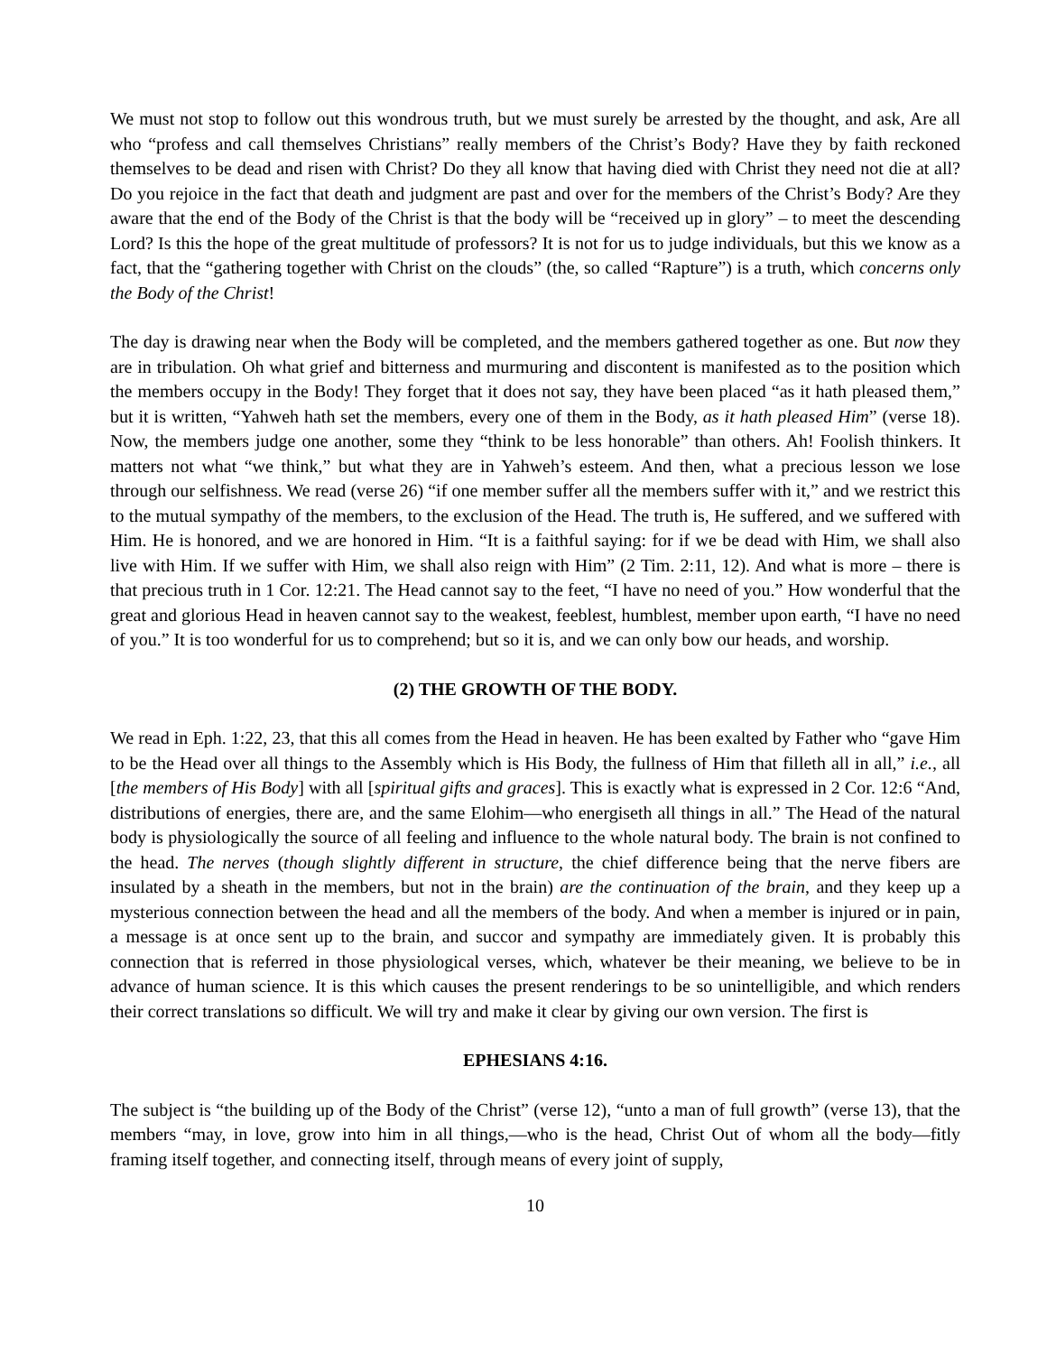We must not stop to follow out this wondrous truth, but we must surely be arrested by the thought, and ask, Are all who “profess and call themselves Christians” really members of the Christ’s Body? Have they by faith reckoned themselves to be dead and risen with Christ? Do they all know that having died with Christ they need not die at all? Do you rejoice in the fact that death and judgment are past and over for the members of the Christ’s Body? Are they aware that the end of the Body of the Christ is that the body will be “received up in glory” – to meet the descending Lord? Is this the hope of the great multitude of professors? It is not for us to judge individuals, but this we know as a fact, that the “gathering together with Christ on the clouds” (the, so called “Rapture”) is a truth, which concerns only the Body of the Christ!
The day is drawing near when the Body will be completed, and the members gathered together as one. But now they are in tribulation. Oh what grief and bitterness and murmuring and discontent is manifested as to the position which the members occupy in the Body! They forget that it does not say, they have been placed “as it hath pleased them,” but it is written, “Yahweh hath set the members, every one of them in the Body, as it hath pleased Him” (verse 18). Now, the members judge one another, some they “think to be less honorable” than others. Ah! Foolish thinkers. It matters not what “we think,” but what they are in Yahweh’s esteem. And then, what a precious lesson we lose through our selfishness. We read (verse 26) “if one member suffer all the members suffer with it,” and we restrict this to the mutual sympathy of the members, to the exclusion of the Head. The truth is, He suffered, and we suffered with Him. He is honored, and we are honored in Him. “It is a faithful saying: for if we be dead with Him, we shall also live with Him. If we suffer with Him, we shall also reign with Him” (2 Tim. 2:11, 12). And what is more – there is that precious truth in 1 Cor. 12:21. The Head cannot say to the feet, “I have no need of you.” How wonderful that the great and glorious Head in heaven cannot say to the weakest, feeblest, humblest, member upon earth, “I have no need of you.” It is too wonderful for us to comprehend; but so it is, and we can only bow our heads, and worship.
(2) THE GROWTH OF THE BODY.
We read in Eph. 1:22, 23, that this all comes from the Head in heaven. He has been exalted by Father who “gave Him to be the Head over all things to the Assembly which is His Body, the fullness of Him that filleth all in all,” i.e., all [the members of His Body] with all [spiritual gifts and graces]. This is exactly what is expressed in 2 Cor. 12:6 “And, distributions of energies, there are, and the same Elohim—who energiseth all things in all.” The Head of the natural body is physiologically the source of all feeling and influence to the whole natural body. The brain is not confined to the head. The nerves (though slightly different in structure, the chief difference being that the nerve fibers are insulated by a sheath in the members, but not in the brain) are the continuation of the brain, and they keep up a mysterious connection between the head and all the members of the body. And when a member is injured or in pain, a message is at once sent up to the brain, and succor and sympathy are immediately given. It is probably this connection that is referred in those physiological verses, which, whatever be their meaning, we believe to be in advance of human science. It is this which causes the present renderings to be so unintelligible, and which renders their correct translations so difficult. We will try and make it clear by giving our own version. The first is
EPHESIANS 4:16.
The subject is “the building up of the Body of the Christ” (verse 12), “unto a man of full growth” (verse 13), that the members “may, in love, grow into him in all things,—who is the head, Christ Out of whom all the body—fitly framing itself together, and connecting itself, through means of every joint of supply,
10